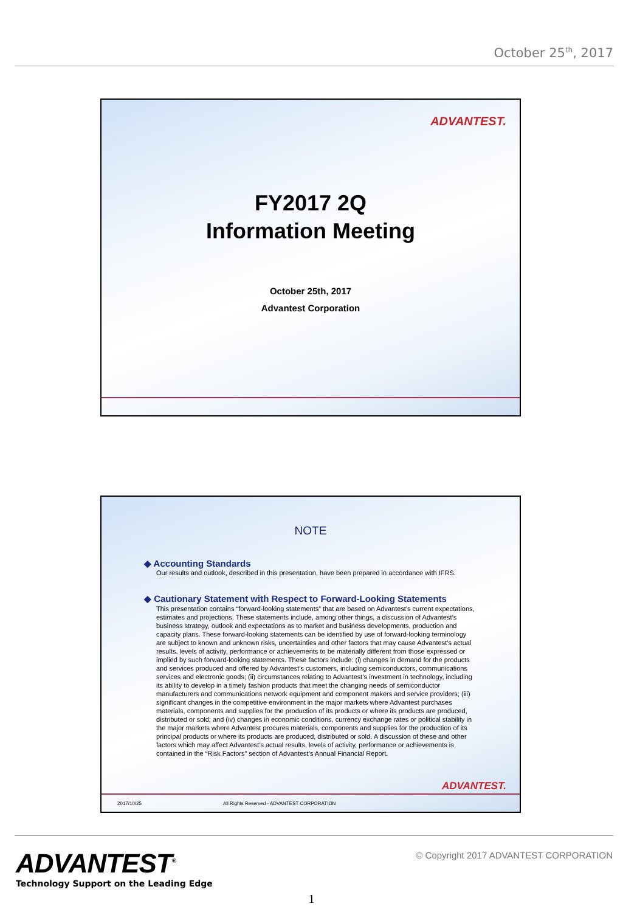October 25<sup>th</sup>, 2017
ADVANTEST.
FY2017 2Q
Information Meeting
October 25th, 2017
Advantest Corporation
NOTE
◆ Accounting Standards
Our results and outlook, described in this presentation, have been prepared in accordance with IFRS.
◆ Cautionary Statement with Respect to Forward-Looking Statements
This presentation contains “forward-looking statements” that are based on Advantest's current expectations, estimates and projections. These statements include, among other things, a discussion of Advantest’s business strategy, outlook and expectations as to market and business developments, production and capacity plans. These forward-looking statements can be identified by use of forward-looking terminology are subject to known and unknown risks, uncertainties and other factors that may cause Advantest’s actual results, levels of activity, performance or achievements to be materially different from those expressed or implied by such forward-looking statements. These factors include: (i) changes in demand for the products and services produced and offered by Advantest’s customers, including semiconductors, communications services and electronic goods; (ii) circumstances relating to Advantest’s investment in technology, including its ability to develop in a timely fashion products that meet the changing needs of semiconductor manufacturers and communications network equipment and component makers and service providers; (iii) significant changes in the competitive environment in the major markets where Advantest purchases materials, components and supplies for the production of its products or where its products are produced, distributed or sold; and (iv) changes in economic conditions, currency exchange rates or political stability in the major markets where Advantest procures materials, components and supplies for the production of its principal products or where its products are produced, distributed or sold. A discussion of these and other factors which may affect Advantest’s actual results, levels of activity, performance or achievements is contained in the “Risk Factors” section of Advantest’s Annual Financial Report.
ADVANTEST.
2017/10/25 All Rights Reserved - ADVANTEST CORPORATION
ADVANTEST<sup>®</sup>
Technology Support on the Leading Edge
© Copyright 2017 ADVANTEST CORPORATION
1